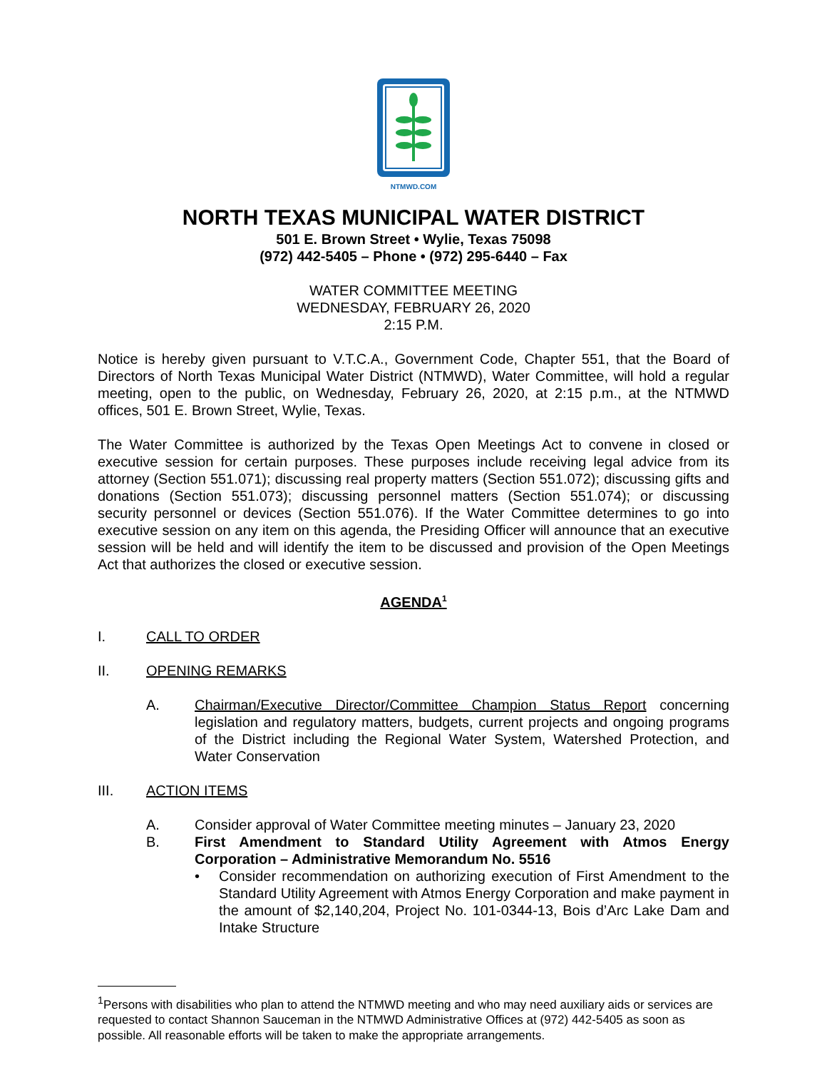NTMWD.COM
NORTH TEXAS MUNICIPAL WATER DISTRICT
501 E. Brown Street • Wylie, Texas 75098
(972) 442-5405 – Phone • (972) 295-6440 – Fax
WATER COMMITTEE MEETING
WEDNESDAY, FEBRUARY 26, 2020
2:15 P.M.
Notice is hereby given pursuant to V.T.C.A., Government Code, Chapter 551, that the Board of Directors of North Texas Municipal Water District (NTMWD), Water Committee, will hold a regular meeting, open to the public, on Wednesday, February 26, 2020, at 2:15 p.m., at the NTMWD offices, 501 E. Brown Street, Wylie, Texas.
The Water Committee is authorized by the Texas Open Meetings Act to convene in closed or executive session for certain purposes. These purposes include receiving legal advice from its attorney (Section 551.071); discussing real property matters (Section 551.072); discussing gifts and donations (Section 551.073); discussing personnel matters (Section 551.074); or discussing security personnel or devices (Section 551.076). If the Water Committee determines to go into executive session on any item on this agenda, the Presiding Officer will announce that an executive session will be held and will identify the item to be discussed and provision of the Open Meetings Act that authorizes the closed or executive session.
AGENDA<sup>1</sup>
I. CALL TO ORDER
II. OPENING REMARKS
A. Chairman/Executive Director/Committee Champion Status Report concerning legislation and regulatory matters, budgets, current projects and ongoing programs of the District including the Regional Water System, Watershed Protection, and Water Conservation
III. ACTION ITEMS
A. Consider approval of Water Committee meeting minutes – January 23, 2020
B. First Amendment to Standard Utility Agreement with Atmos Energy Corporation – Administrative Memorandum No. 5516
• Consider recommendation on authorizing execution of First Amendment to the Standard Utility Agreement with Atmos Energy Corporation and make payment in the amount of $2,140,204, Project No. 101-0344-13, Bois d’Arc Lake Dam and Intake Structure
<sup>1</sup> Persons with disabilities who plan to attend the NTMWD meeting and who may need auxiliary aids or services are requested to contact Shannon Sauceman in the NTMWD Administrative Offices at (972) 442-5405 as soon as possible. All reasonable efforts will be taken to make the appropriate arrangements.